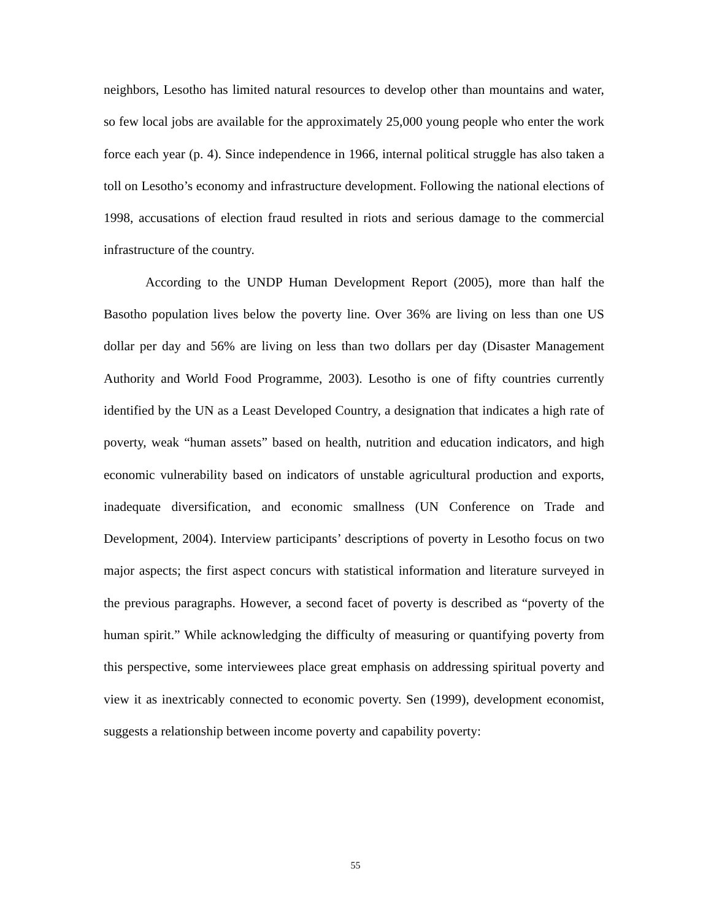neighbors, Lesotho has limited natural resources to develop other than mountains and water, so few local jobs are available for the approximately 25,000 young people who enter the work force each year (p. 4). Since independence in 1966, internal political struggle has also taken a toll on Lesotho’s economy and infrastructure development. Following the national elections of 1998, accusations of election fraud resulted in riots and serious damage to the commercial infrastructure of the country.
According to the UNDP Human Development Report (2005), more than half the Basotho population lives below the poverty line. Over 36% are living on less than one US dollar per day and 56% are living on less than two dollars per day (Disaster Management Authority and World Food Programme, 2003). Lesotho is one of fifty countries currently identified by the UN as a Least Developed Country, a designation that indicates a high rate of poverty, weak “human assets” based on health, nutrition and education indicators, and high economic vulnerability based on indicators of unstable agricultural production and exports, inadequate diversification, and economic smallness (UN Conference on Trade and Development, 2004). Interview participants’ descriptions of poverty in Lesotho focus on two major aspects; the first aspect concurs with statistical information and literature surveyed in the previous paragraphs. However, a second facet of poverty is described as “poverty of the human spirit.” While acknowledging the difficulty of measuring or quantifying poverty from this perspective, some interviewees place great emphasis on addressing spiritual poverty and view it as inextricably connected to economic poverty. Sen (1999), development economist, suggests a relationship between income poverty and capability poverty:
55